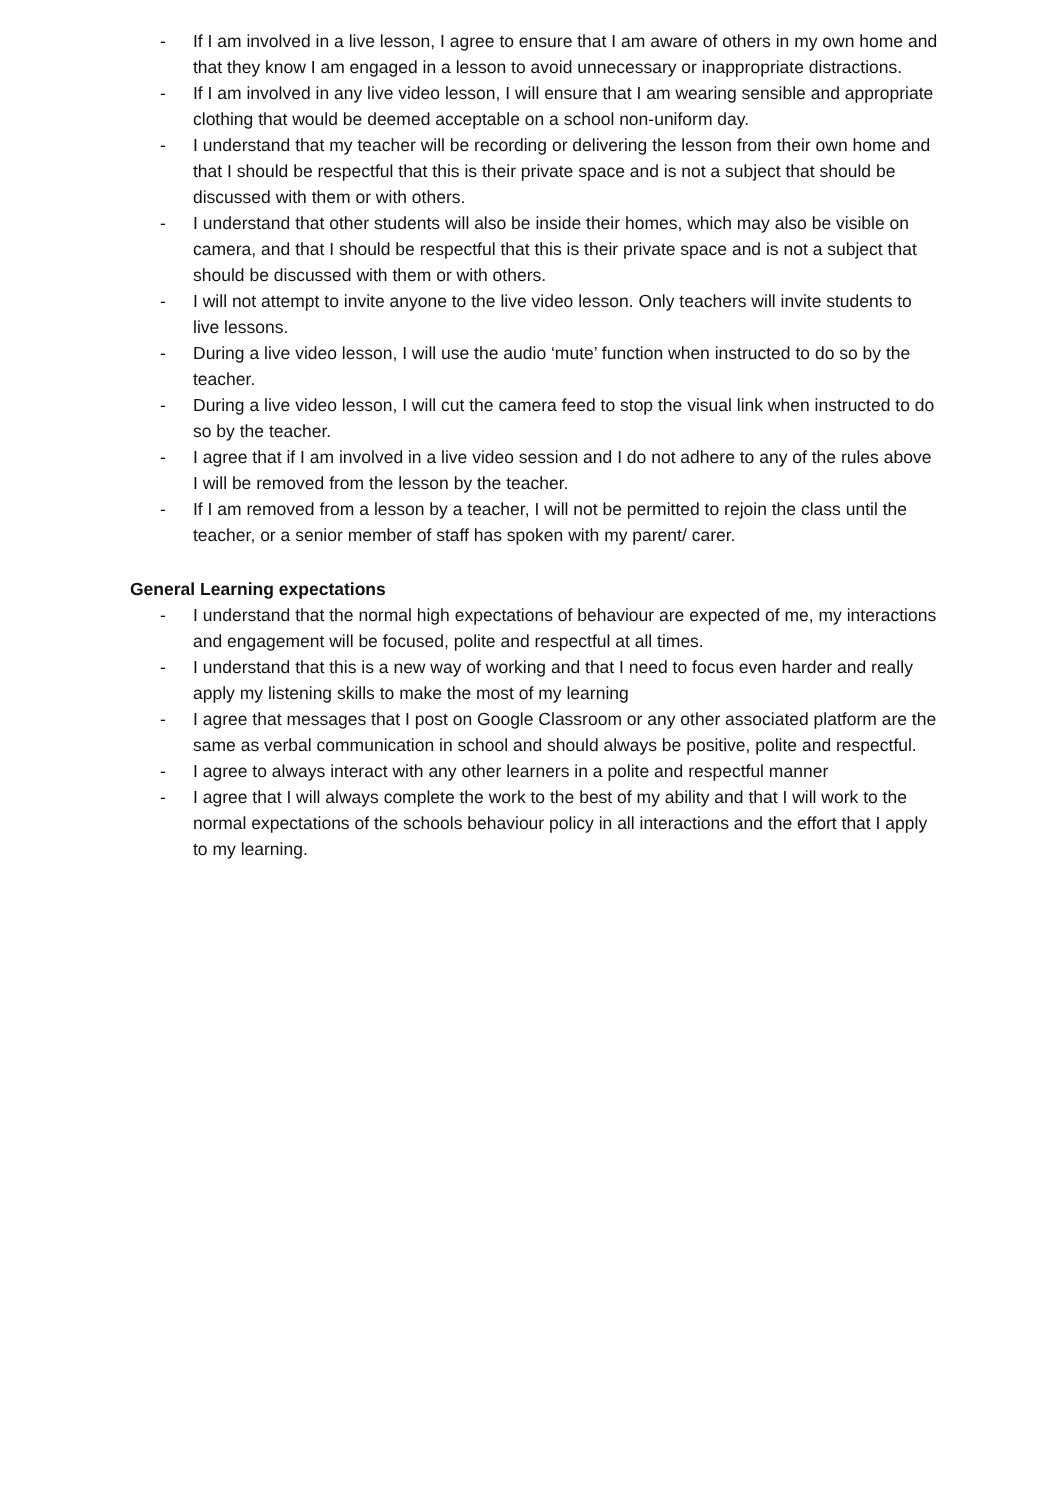- If I am involved in a live lesson, I agree to ensure that I am aware of others in my own home and that they know I am engaged in a lesson to avoid unnecessary or inappropriate distractions.
- If I am involved in any live video lesson, I will ensure that I am wearing sensible and appropriate clothing that would be deemed acceptable on a school non-uniform day.
- I understand that my teacher will be recording or delivering the lesson from their own home and that I should be respectful that this is their private space and is not a subject that should be discussed with them or with others.
- I understand that other students will also be inside their homes, which may also be visible on camera, and that I should be respectful that this is their private space and is not a subject that should be discussed with them or with others.
- I will not attempt to invite anyone to the live video lesson. Only teachers will invite students to live lessons.
- During a live video lesson, I will use the audio ‘mute’ function when instructed to do so by the teacher.
- During a live video lesson, I will cut the camera feed to stop the visual link when instructed to do so by the teacher.
- I agree that if I am involved in a live video session and I do not adhere to any of the rules above I will be removed from the lesson by the teacher.
- If I am removed from a lesson by a teacher, I will not be permitted to rejoin the class until the teacher, or a senior member of staff has spoken with my parent/ carer.
General Learning expectations
- I understand that the normal high expectations of behaviour are expected of me, my interactions and engagement will be focused, polite and respectful at all times.
- I understand that this is a new way of working and that I need to focus even harder and really apply my listening skills to make the most of my learning
- I agree that messages that I post on Google Classroom or any other associated platform are the same as verbal communication in school and should always be positive, polite and respectful.
- I agree to always interact with any other learners in a polite and respectful manner
- I agree that I will always complete the work to the best of my ability and that I will work to the normal expectations of the schools behaviour policy in all interactions and the effort that I apply to my learning.